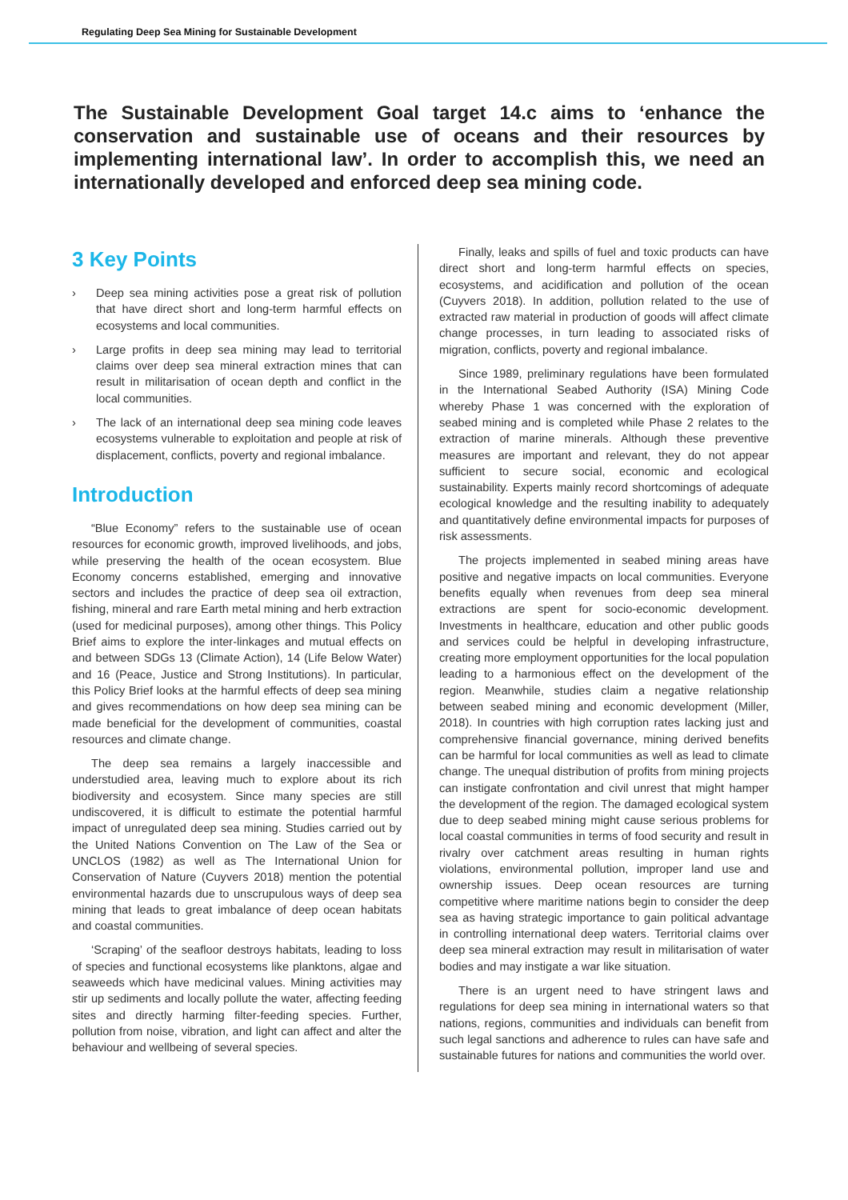Regulating Deep Sea Mining for Sustainable Development
The Sustainable Development Goal target 14.c aims to ‘enhance the conservation and sustainable use of oceans and their resources by implementing international law’. In order to accomplish this, we need an internationally developed and enforced deep sea mining code.
3 Key Points
› Deep sea mining activities pose a great risk of pollution that have direct short and long-term harmful effects on ecosystems and local communities.
› Large profits in deep sea mining may lead to territorial claims over deep sea mineral extraction mines that can result in militarisation of ocean depth and conflict in the local communities.
› The lack of an international deep sea mining code leaves ecosystems vulnerable to exploitation and people at risk of displacement, conflicts, poverty and regional imbalance.
Introduction
“Blue Economy” refers to the sustainable use of ocean resources for economic growth, improved livelihoods, and jobs, while preserving the health of the ocean ecosystem. Blue Economy concerns established, emerging and innovative sectors and includes the practice of deep sea oil extraction, fishing, mineral and rare Earth metal mining and herb extraction (used for medicinal purposes), among other things. This Policy Brief aims to explore the inter-linkages and mutual effects on and between SDGs 13 (Climate Action), 14 (Life Below Water) and 16 (Peace, Justice and Strong Institutions). In particular, this Policy Brief looks at the harmful effects of deep sea mining and gives recommendations on how deep sea mining can be made beneficial for the development of communities, coastal resources and climate change.
The deep sea remains a largely inaccessible and understudied area, leaving much to explore about its rich biodiversity and ecosystem. Since many species are still undiscovered, it is difficult to estimate the potential harmful impact of unregulated deep sea mining. Studies carried out by the United Nations Convention on The Law of the Sea or UNCLOS (1982) as well as The International Union for Conservation of Nature (Cuyvers 2018) mention the potential environmental hazards due to unscrupulous ways of deep sea mining that leads to great imbalance of deep ocean habitats and coastal communities.
‘Scraping’ of the seafloor destroys habitats, leading to loss of species and functional ecosystems like planktons, algae and seaweeds which have medicinal values. Mining activities may stir up sediments and locally pollute the water, affecting feeding sites and directly harming filter-feeding species. Further, pollution from noise, vibration, and light can affect and alter the behaviour and wellbeing of several species.
Finally, leaks and spills of fuel and toxic products can have direct short and long-term harmful effects on species, ecosystems, and acidification and pollution of the ocean (Cuyvers 2018). In addition, pollution related to the use of extracted raw material in production of goods will affect climate change processes, in turn leading to associated risks of migration, conflicts, poverty and regional imbalance.
Since 1989, preliminary regulations have been formulated in the International Seabed Authority (ISA) Mining Code whereby Phase 1 was concerned with the exploration of seabed mining and is completed while Phase 2 relates to the extraction of marine minerals. Although these preventive measures are important and relevant, they do not appear sufficient to secure social, economic and ecological sustainability. Experts mainly record shortcomings of adequate ecological knowledge and the resulting inability to adequately and quantitatively define environmental impacts for purposes of risk assessments.
The projects implemented in seabed mining areas have positive and negative impacts on local communities. Everyone benefits equally when revenues from deep sea mineral extractions are spent for socio-economic development. Investments in healthcare, education and other public goods and services could be helpful in developing infrastructure, creating more employment opportunities for the local population leading to a harmonious effect on the development of the region. Meanwhile, studies claim a negative relationship between seabed mining and economic development (Miller, 2018). In countries with high corruption rates lacking just and comprehensive financial governance, mining derived benefits can be harmful for local communities as well as lead to climate change. The unequal distribution of profits from mining projects can instigate confrontation and civil unrest that might hamper the development of the region. The damaged ecological system due to deep seabed mining might cause serious problems for local coastal communities in terms of food security and result in rivalry over catchment areas resulting in human rights violations, environmental pollution, improper land use and ownership issues. Deep ocean resources are turning competitive where maritime nations begin to consider the deep sea as having strategic importance to gain political advantage in controlling international deep waters. Territorial claims over deep sea mineral extraction may result in militarisation of water bodies and may instigate a war like situation.
There is an urgent need to have stringent laws and regulations for deep sea mining in international waters so that nations, regions, communities and individuals can benefit from such legal sanctions and adherence to rules can have safe and sustainable futures for nations and communities the world over.